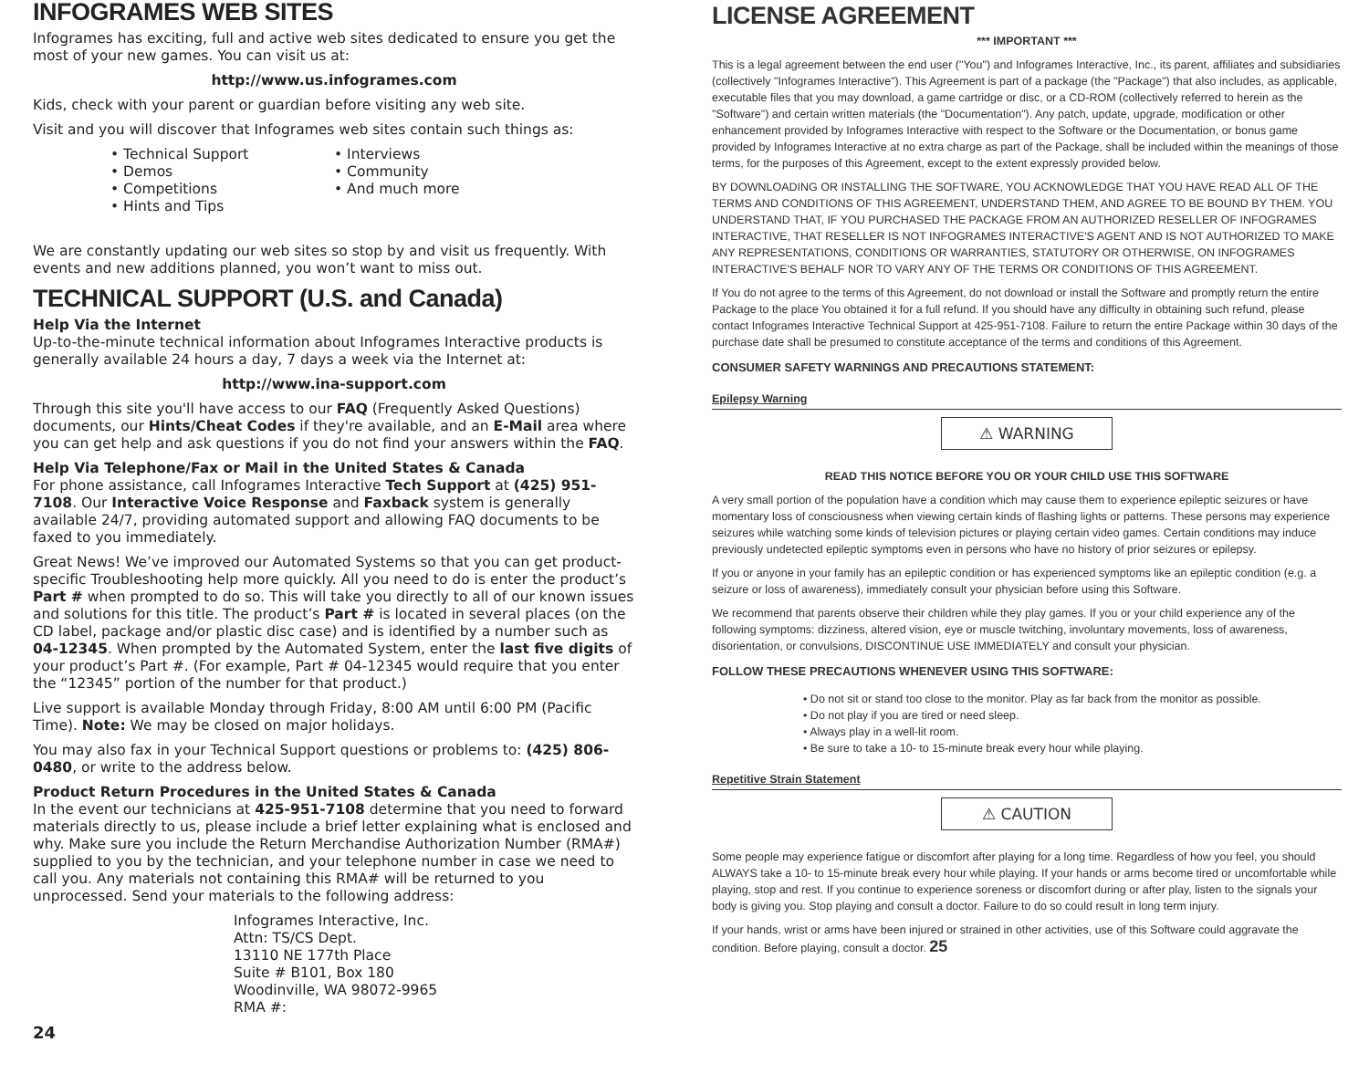INFOGRAMES WEB SITES
Infogrames has exciting, full and active web sites dedicated to ensure you get the most of your new games. You can visit us at:
http://www.us.infogrames.com
Kids, check with your parent or guardian before visiting any web site.
Visit and you will discover that Infogrames web sites contain such things as:
• Technical Support
• Demos
• Competitions
• Hints and Tips
• Interviews
• Community
• And much more
We are constantly updating our web sites so stop by and visit us frequently. With events and new additions planned, you won’t want to miss out.
TECHNICAL SUPPORT (U.S. and Canada)
Help Via the Internet
Up-to-the-minute technical information about Infogrames Interactive products is generally available 24 hours a day, 7 days a week via the Internet at:
http://www.ina-support.com
Through this site you'll have access to our FAQ (Frequently Asked Questions) documents, our Hints/Cheat Codes if they're available, and an E-Mail area where you can get help and ask questions if you do not find your answers within the FAQ.
Help Via Telephone/Fax or Mail in the United States & Canada
For phone assistance, call Infogrames Interactive Tech Support at (425) 951-7108. Our Interactive Voice Response and Faxback system is generally available 24/7, providing automated support and allowing FAQ documents to be faxed to you immediately.
Great News! We’ve improved our Automated Systems so that you can get product-specific Troubleshooting help more quickly. All you need to do is enter the product’s Part # when prompted to do so. This will take you directly to all of our known issues and solutions for this title. The product’s Part # is located in several places (on the CD label, package and/or plastic disc case) and is identified by a number such as 04-12345. When prompted by the Automated System, enter the last five digits of your product’s Part #. (For example, Part # 04-12345 would require that you enter the “12345” portion of the number for that product.)
Live support is available Monday through Friday, 8:00 AM until 6:00 PM (Pacific Time). Note: We may be closed on major holidays.
You may also fax in your Technical Support questions or problems to: (425) 806-0480, or write to the address below.
Product Return Procedures in the United States & Canada
In the event our technicians at 425-951-7108 determine that you need to forward materials directly to us, please include a brief letter explaining what is enclosed and why. Make sure you include the Return Merchandise Authorization Number (RMA#) supplied to you by the technician, and your telephone number in case we need to call you. Any materials not containing this RMA# will be returned to you unprocessed. Send your materials to the following address:
Infogrames Interactive, Inc.
Attn: TS/CS Dept.
13110 NE 177th Place
Suite # B101, Box 180
Woodinville, WA 98072-9965
RMA #:
24
LICENSE AGREEMENT
*** IMPORTANT ***
This is a legal agreement between the end user ("You") and Infogrames Interactive, Inc., its parent, affiliates and subsidiaries (collectively "Infogrames Interactive"). This Agreement is part of a package (the "Package") that also includes, as applicable, executable files that you may download, a game cartridge or disc, or a CD-ROM (collectively referred to herein as the "Software") and certain written materials (the "Documentation"). Any patch, update, upgrade, modification or other enhancement provided by Infogrames Interactive with respect to the Software or the Documentation, or bonus game provided by Infogrames Interactive at no extra charge as part of the Package, shall be included within the meanings of those terms, for the purposes of this Agreement, except to the extent expressly provided below.
BY DOWNLOADING OR INSTALLING THE SOFTWARE, YOU ACKNOWLEDGE THAT YOU HAVE READ ALL OF THE TERMS AND CONDITIONS OF THIS AGREEMENT, UNDERSTAND THEM, AND AGREE TO BE BOUND BY THEM. YOU UNDERSTAND THAT, IF YOU PURCHASED THE PACKAGE FROM AN AUTHORIZED RESELLER OF INFOGRAMES INTERACTIVE, THAT RESELLER IS NOT INFOGRAMES INTERACTIVE'S AGENT AND IS NOT AUTHORIZED TO MAKE ANY REPRESENTATIONS, CONDITIONS OR WARRANTIES, STATUTORY OR OTHERWISE, ON INFOGRAMES INTERACTIVE'S BEHALF NOR TO VARY ANY OF THE TERMS OR CONDITIONS OF THIS AGREEMENT.
If You do not agree to the terms of this Agreement, do not download or install the Software and promptly return the entire Package to the place You obtained it for a full refund. If you should have any difficulty in obtaining such refund, please contact Infogrames Interactive Technical Support at 425-951-7108. Failure to return the entire Package within 30 days of the purchase date shall be presumed to constitute acceptance of the terms and conditions of this Agreement.
CONSUMER SAFETY WARNINGS AND PRECAUTIONS STATEMENT:
Epilepsy Warning
⚠ WARNING
READ THIS NOTICE BEFORE YOU OR YOUR CHILD USE THIS SOFTWARE
A very small portion of the population have a condition which may cause them to experience epileptic seizures or have momentary loss of consciousness when viewing certain kinds of flashing lights or patterns. These persons may experience seizures while watching some kinds of television pictures or playing certain video games. Certain conditions may induce previously undetected epileptic symptoms even in persons who have no history of prior seizures or epilepsy.
If you or anyone in your family has an epileptic condition or has experienced symptoms like an epileptic condition (e.g. a seizure or loss of awareness), immediately consult your physician before using this Software.
We recommend that parents observe their children while they play games. If you or your child experience any of the following symptoms: dizziness, altered vision, eye or muscle twitching, involuntary movements, loss of awareness, disorientation, or convulsions, DISCONTINUE USE IMMEDIATELY and consult your physician.
FOLLOW THESE PRECAUTIONS WHENEVER USING THIS SOFTWARE:
• Do not sit or stand too close to the monitor. Play as far back from the monitor as possible.
• Do not play if you are tired or need sleep.
• Always play in a well-lit room.
• Be sure to take a 10- to 15-minute break every hour while playing.
Repetitive Strain Statement
⚠ CAUTION
Some people may experience fatigue or discomfort after playing for a long time. Regardless of how you feel, you should ALWAYS take a 10- to 15-minute break every hour while playing. If your hands or arms become tired or uncomfortable while playing, stop and rest. If you continue to experience soreness or discomfort during or after play, listen to the signals your body is giving you. Stop playing and consult a doctor. Failure to do so could result in long term injury.
If your hands, wrist or arms have been injured or strained in other activities, use of this Software could aggravate the condition. Before playing, consult a doctor. 25